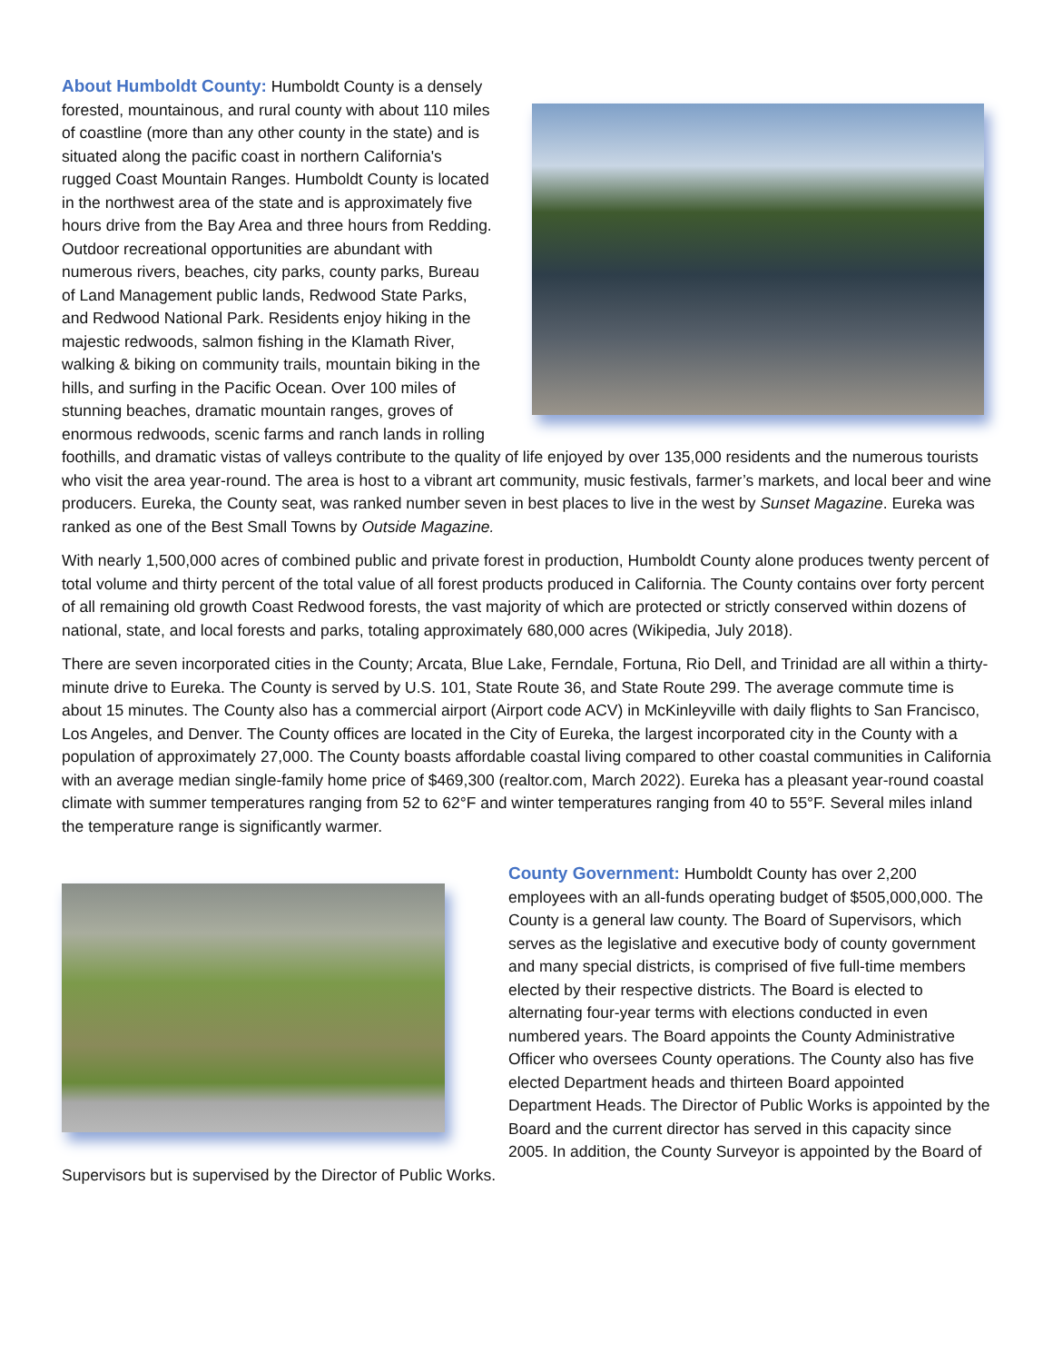About Humboldt County: Humboldt County is a densely forested, mountainous, and rural county with about 110 miles of coastline (more than any other county in the state) and is situated along the pacific coast in northern California's rugged Coast Mountain Ranges. Humboldt County is located in the northwest area of the state and is approximately five hours drive from the Bay Area and three hours from Redding. Outdoor recreational opportunities are abundant with numerous rivers, beaches, city parks, county parks, Bureau of Land Management public lands, Redwood State Parks, and Redwood National Park. Residents enjoy hiking in the majestic redwoods, salmon fishing in the Klamath River, walking & biking on community trails, mountain biking in the hills, and surfing in the Pacific Ocean. Over 100 miles of stunning beaches, dramatic mountain ranges, groves of enormous redwoods, scenic farms and ranch lands in rolling foothills, and dramatic vistas of valleys contribute to the quality of life enjoyed by over 135,000 residents and the numerous tourists who visit the area year-round. The area is host to a vibrant art community, music festivals, farmer’s markets, and local beer and wine producers. Eureka, the County seat, was ranked number seven in best places to live in the west by Sunset Magazine. Eureka was ranked as one of the Best Small Towns by Outside Magazine.
With nearly 1,500,000 acres of combined public and private forest in production, Humboldt County alone produces twenty percent of total volume and thirty percent of the total value of all forest products produced in California. The County contains over forty percent of all remaining old growth Coast Redwood forests, the vast majority of which are protected or strictly conserved within dozens of national, state, and local forests and parks, totaling approximately 680,000 acres (Wikipedia, July 2018).
There are seven incorporated cities in the County; Arcata, Blue Lake, Ferndale, Fortuna, Rio Dell, and Trinidad are all within a thirty-minute drive to Eureka. The County is served by U.S. 101, State Route 36, and State Route 299. The average commute time is about 15 minutes. The County also has a commercial airport (Airport code ACV) in McKinleyville with daily flights to San Francisco, Los Angeles, and Denver. The County offices are located in the City of Eureka, the largest incorporated city in the County with a population of approximately 27,000. The County boasts affordable coastal living compared to other coastal communities in California with an average median single-family home price of $469,300 (realtor.com, March 2022). Eureka has a pleasant year-round coastal climate with summer temperatures ranging from 52 to 62°F and winter temperatures ranging from 40 to 55°F. Several miles inland the temperature range is significantly warmer.
County Government: Humboldt County has over 2,200 employees with an all-funds operating budget of $505,000,000. The County is a general law county. The Board of Supervisors, which serves as the legislative and executive body of county government and many special districts, is comprised of five full-time members elected by their respective districts. The Board is elected to alternating four-year terms with elections conducted in even numbered years. The Board appoints the County Administrative Officer who oversees County operations. The County also has five elected Department heads and thirteen Board appointed Department Heads. The Director of Public Works is appointed by the Board and the current director has served in this capacity since 2005. In addition, the County Surveyor is appointed by the Board of Supervisors but is supervised by the Director of Public Works.